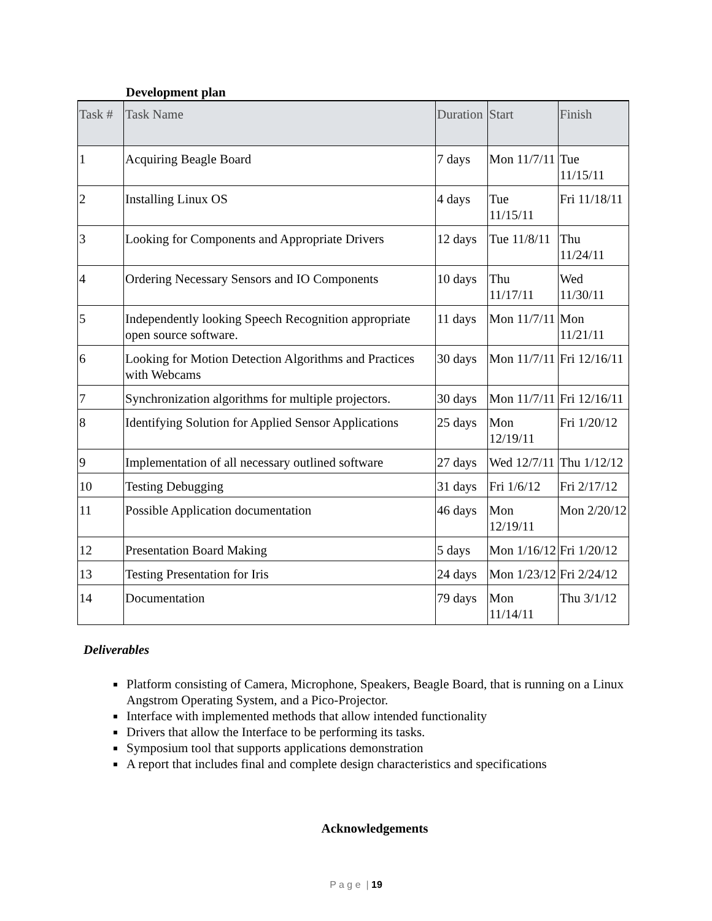Development plan
| Task # | Task Name | Duration | Start | Finish |
| --- | --- | --- | --- | --- |
| 1 | Acquiring Beagle Board | 7 days | Mon 11/7/11 | Tue 11/15/11 |
| 2 | Installing Linux OS | 4 days | Tue 11/15/11 | Fri 11/18/11 |
| 3 | Looking for Components and Appropriate Drivers | 12 days | Tue 11/8/11 | Thu 11/24/11 |
| 4 | Ordering Necessary Sensors and IO Components | 10 days | Thu 11/17/11 | Wed 11/30/11 |
| 5 | Independently looking Speech Recognition appropriate open source software. | 11 days | Mon 11/7/11 | Mon 11/21/11 |
| 6 | Looking for Motion Detection Algorithms and Practices with Webcams | 30 days | Mon 11/7/11 | Fri 12/16/11 |
| 7 | Synchronization algorithms for multiple projectors. | 30 days | Mon 11/7/11 | Fri 12/16/11 |
| 8 | Identifying Solution for Applied Sensor Applications | 25 days | Mon 12/19/11 | Fri 1/20/12 |
| 9 | Implementation of all necessary outlined software | 27 days | Wed 12/7/11 | Thu 1/12/12 |
| 10 | Testing Debugging | 31 days | Fri 1/6/12 | Fri 2/17/12 |
| 11 | Possible Application documentation | 46 days | Mon 12/19/11 | Mon 2/20/12 |
| 12 | Presentation Board Making | 5 days | Mon 1/16/12 | Fri 1/20/12 |
| 13 | Testing Presentation for Iris | 24 days | Mon 1/23/12 | Fri 2/24/12 |
| 14 | Documentation | 79 days | Mon 11/14/11 | Thu 3/1/12 |
Deliverables
Platform consisting of Camera, Microphone, Speakers, Beagle Board, that is running on a Linux Angstrom Operating System, and a Pico-Projector.
Interface with implemented methods that allow intended functionality
Drivers that allow the Interface to be performing its tasks.
Symposium tool that supports applications demonstration
A report that includes final and complete design characteristics and specifications
Acknowledgements
P a g e | 19